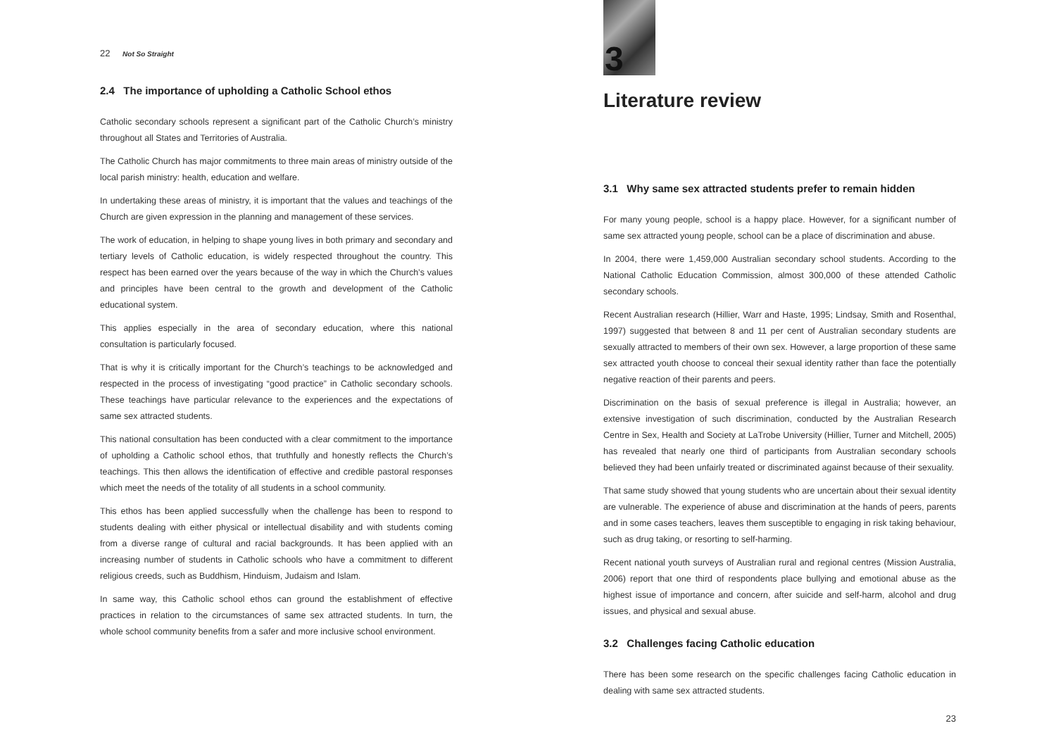22 Not So Straight
2.4 The importance of upholding a Catholic School ethos
Catholic secondary schools represent a significant part of the Catholic Church’s ministry throughout all States and Territories of Australia.
The Catholic Church has major commitments to three main areas of ministry outside of the local parish ministry: health, education and welfare.
In undertaking these areas of ministry, it is important that the values and teachings of the Church are given expression in the planning and management of these services.
The work of education, in helping to shape young lives in both primary and secondary and tertiary levels of Catholic education, is widely respected throughout the country. This respect has been earned over the years because of the way in which the Church’s values and principles have been central to the growth and development of the Catholic educational system.
This applies especially in the area of secondary education, where this national consultation is particularly focused.
That is why it is critically important for the Church’s teachings to be acknowledged and respected in the process of investigating “good practice” in Catholic secondary schools. These teachings have particular relevance to the experiences and the expectations of same sex attracted students.
This national consultation has been conducted with a clear commitment to the importance of upholding a Catholic school ethos, that truthfully and honestly reflects the Church’s teachings. This then allows the identification of effective and credible pastoral responses which meet the needs of the totality of all students in a school community.
This ethos has been applied successfully when the challenge has been to respond to students dealing with either physical or intellectual disability and with students coming from a diverse range of cultural and racial backgrounds. It has been applied with an increasing number of students in Catholic schools who have a commitment to different religious creeds, such as Buddhism, Hinduism, Judaism and Islam.
In same way, this Catholic school ethos can ground the establishment of effective practices in relation to the circumstances of same sex attracted students. In turn, the whole school community benefits from a safer and more inclusive school environment.
3
Literature review
3.1 Why same sex attracted students prefer to remain hidden
For many young people, school is a happy place. However, for a significant number of same sex attracted young people, school can be a place of discrimination and abuse.
In 2004, there were 1,459,000 Australian secondary school students. According to the National Catholic Education Commission, almost 300,000 of these attended Catholic secondary schools.
Recent Australian research (Hillier, Warr and Haste, 1995; Lindsay, Smith and Rosenthal, 1997) suggested that between 8 and 11 per cent of Australian secondary students are sexually attracted to members of their own sex. However, a large proportion of these same sex attracted youth choose to conceal their sexual identity rather than face the potentially negative reaction of their parents and peers.
Discrimination on the basis of sexual preference is illegal in Australia; however, an extensive investigation of such discrimination, conducted by the Australian Research Centre in Sex, Health and Society at LaTrobe University (Hillier, Turner and Mitchell, 2005) has revealed that nearly one third of participants from Australian secondary schools believed they had been unfairly treated or discriminated against because of their sexuality.
That same study showed that young students who are uncertain about their sexual identity are vulnerable. The experience of abuse and discrimination at the hands of peers, parents and in some cases teachers, leaves them susceptible to engaging in risk taking behaviour, such as drug taking, or resorting to self-harming.
Recent national youth surveys of Australian rural and regional centres (Mission Australia, 2006) report that one third of respondents place bullying and emotional abuse as the highest issue of importance and concern, after suicide and self-harm, alcohol and drug issues, and physical and sexual abuse.
3.2 Challenges facing Catholic education
There has been some research on the specific challenges facing Catholic education in dealing with same sex attracted students.
23